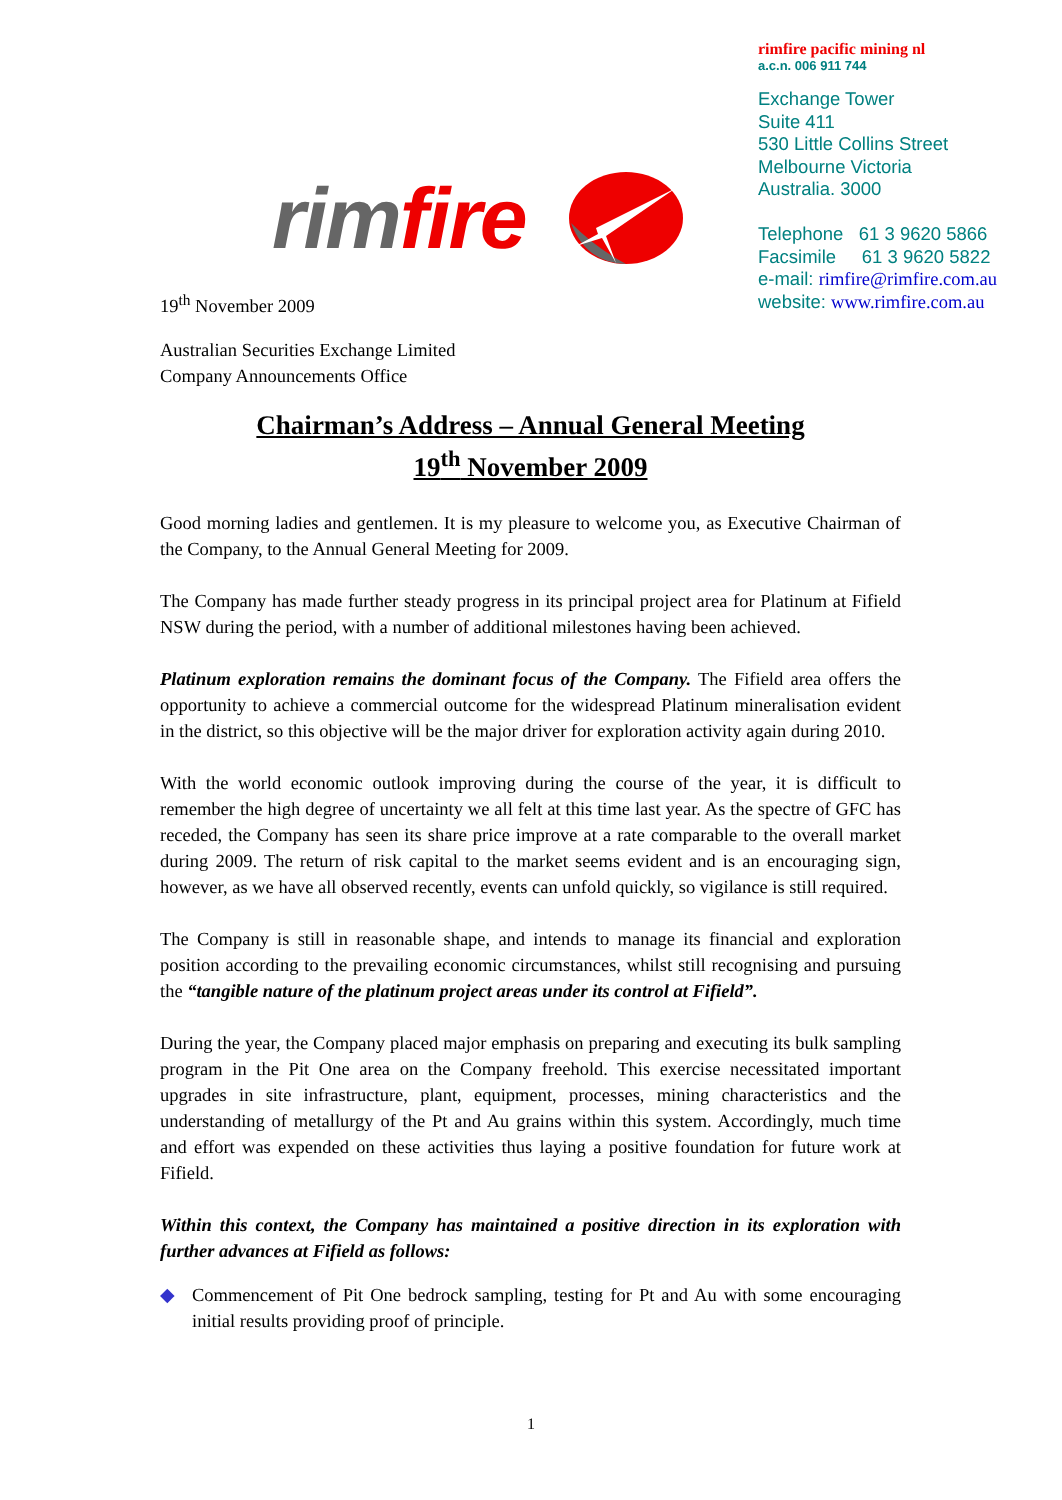rimfire pacific mining nl
a.c.n. 006 911 744
Exchange Tower
Suite 411
530 Little Collins Street
Melbourne Victoria
Australia. 3000
Telephone 61 3 9620 5866
Facsimile 61 3 9620 5822
e-mail: rimfire@rimfire.com.au
website: www.rimfire.com.au
rimfire
19<sup>th</sup> November 2009
Australian Securities Exchange Limited
Company Announcements Office
Chairman’s Address – Annual General Meeting
19<sup>th</sup> November 2009
Good morning ladies and gentlemen. It is my pleasure to welcome you, as Executive Chairman of the Company, to the Annual General Meeting for 2009.
The Company has made further steady progress in its principal project area for Platinum at Fifield NSW during the period, with a number of additional milestones having been achieved.
Platinum exploration remains the dominant focus of the Company. The Fifield area offers the opportunity to achieve a commercial outcome for the widespread Platinum mineralisation evident in the district, so this objective will be the major driver for exploration activity again during 2010.
With the world economic outlook improving during the course of the year, it is difficult to remember the high degree of uncertainty we all felt at this time last year. As the spectre of GFC has receded, the Company has seen its share price improve at a rate comparable to the overall market during 2009. The return of risk capital to the market seems evident and is an encouraging sign, however, as we have all observed recently, events can unfold quickly, so vigilance is still required.
The Company is still in reasonable shape, and intends to manage its financial and exploration position according to the prevailing economic circumstances, whilst still recognising and pursuing the “tangible nature of the platinum project areas under its control at Fifield”.
During the year, the Company placed major emphasis on preparing and executing its bulk sampling program in the Pit One area on the Company freehold. This exercise necessitated important upgrades in site infrastructure, plant, equipment, processes, mining characteristics and the understanding of metallurgy of the Pt and Au grains within this system. Accordingly, much time and effort was expended on these activities thus laying a positive foundation for future work at Fifield.
Within this context, the Company has maintained a positive direction in its exploration with further advances at Fifield as follows:
◆ Commencement of Pit One bedrock sampling, testing for Pt and Au with some encouraging initial results providing proof of principle.
1